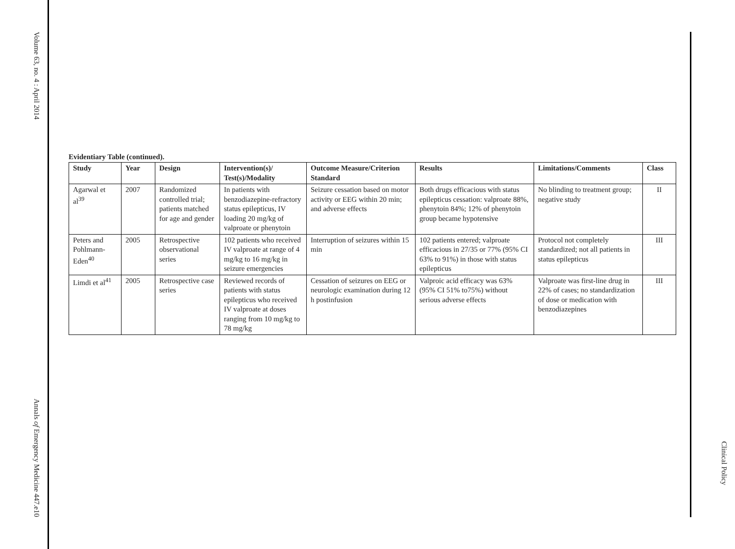Volume 63, no. 4 : April 2014
Annals of Emergency Medicine 447.e10
Evidentiary Table (continued).
| Study | Year | Design | Intervention(s)/ Test(s)/Modality | Outcome Measure/Criterion Standard | Results | Limitations/Comments | Class |
| --- | --- | --- | --- | --- | --- | --- | --- |
| Agarwal et al<sup>39</sup> | 2007 | Randomized controlled trial; patients matched for age and gender | In patients with benzodiazepine-refractory status epilepticus, IV loading 20 mg/kg of valproate or phenytoin | Seizure cessation based on motor activity or EEG within 20 min; and adverse effects | Both drugs efficacious with status epilepticus cessation: valproate 88%, phenytoin 84%; 12% of phenytoin group became hypotensive | No blinding to treatment group; negative study | II |
| Peters and Pohlmann-Eden<sup>40</sup> | 2005 | Retrospective observational series | 102 patients who received IV valproate at range of 4 mg/kg to 16 mg/kg in seizure emergencies | Interruption of seizures within 15 min | 102 patients entered; valproate efficacious in 27/35 or 77% (95% CI 63% to 91%) in those with status epilepticus | Protocol not completely standardized; not all patients in status epilepticus | III |
| Limdi et al<sup>41</sup> | 2005 | Retrospective case series | Reviewed records of patients with status epilepticus who received IV valproate at doses ranging from 10 mg/kg to 78 mg/kg | Cessation of seizures on EEG or neurologic examination during 12 h postinfusion | Valproic acid efficacy was 63% (95% CI 51% to75%) without serious adverse effects | Valproate was first-line drug in 22% of cases; no standardization of dose or medication with benzodiazepines | III |
Clinical Policy